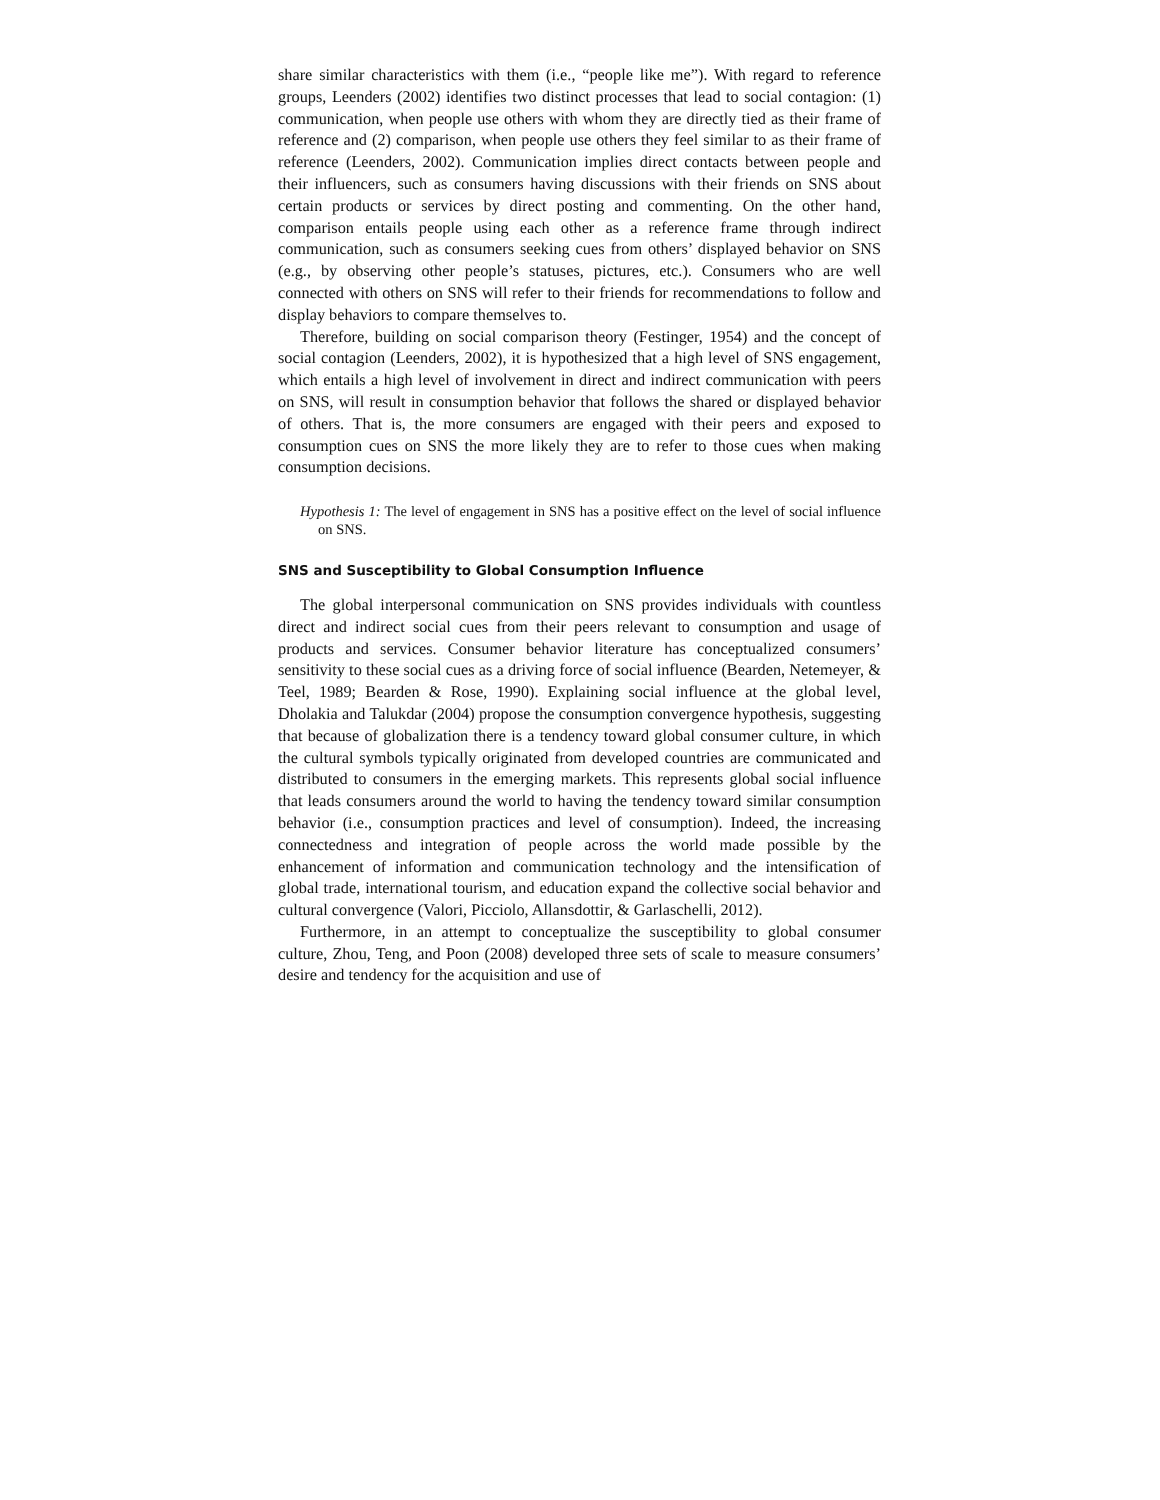share similar characteristics with them (i.e., “people like me”). With regard to reference groups, Leenders (2002) identifies two distinct processes that lead to social contagion: (1) communication, when people use others with whom they are directly tied as their frame of reference and (2) comparison, when people use others they feel similar to as their frame of reference (Leenders, 2002). Communication implies direct contacts between people and their influencers, such as consumers having discussions with their friends on SNS about certain products or services by direct posting and commenting. On the other hand, comparison entails people using each other as a reference frame through indirect communication, such as consumers seeking cues from others’ displayed behavior on SNS (e.g., by observing other people’s statuses, pictures, etc.). Consumers who are well connected with others on SNS will refer to their friends for recommendations to follow and display behaviors to compare themselves to.
Therefore, building on social comparison theory (Festinger, 1954) and the concept of social contagion (Leenders, 2002), it is hypothesized that a high level of SNS engagement, which entails a high level of involvement in direct and indirect communication with peers on SNS, will result in consumption behavior that follows the shared or displayed behavior of others. That is, the more consumers are engaged with their peers and exposed to consumption cues on SNS the more likely they are to refer to those cues when making consumption decisions.
Hypothesis 1: The level of engagement in SNS has a positive effect on the level of social influence on SNS.
SNS and Susceptibility to Global Consumption Influence
The global interpersonal communication on SNS provides individuals with countless direct and indirect social cues from their peers relevant to consumption and usage of products and services. Consumer behavior literature has conceptualized consumers’ sensitivity to these social cues as a driving force of social influence (Bearden, Netemeyer, & Teel, 1989; Bearden & Rose, 1990). Explaining social influence at the global level, Dholakia and Talukdar (2004) propose the consumption convergence hypothesis, suggesting that because of globalization there is a tendency toward global consumer culture, in which the cultural symbols typically originated from developed countries are communicated and distributed to consumers in the emerging markets. This represents global social influence that leads consumers around the world to having the tendency toward similar consumption behavior (i.e., consumption practices and level of consumption). Indeed, the increasing connectedness and integration of people across the world made possible by the enhancement of information and communication technology and the intensification of global trade, international tourism, and education expand the collective social behavior and cultural convergence (Valori, Picciolo, Allansdottir, & Garlaschelli, 2012).
Furthermore, in an attempt to conceptualize the susceptibility to global consumer culture, Zhou, Teng, and Poon (2008) developed three sets of scale to measure consumers’ desire and tendency for the acquisition and use of